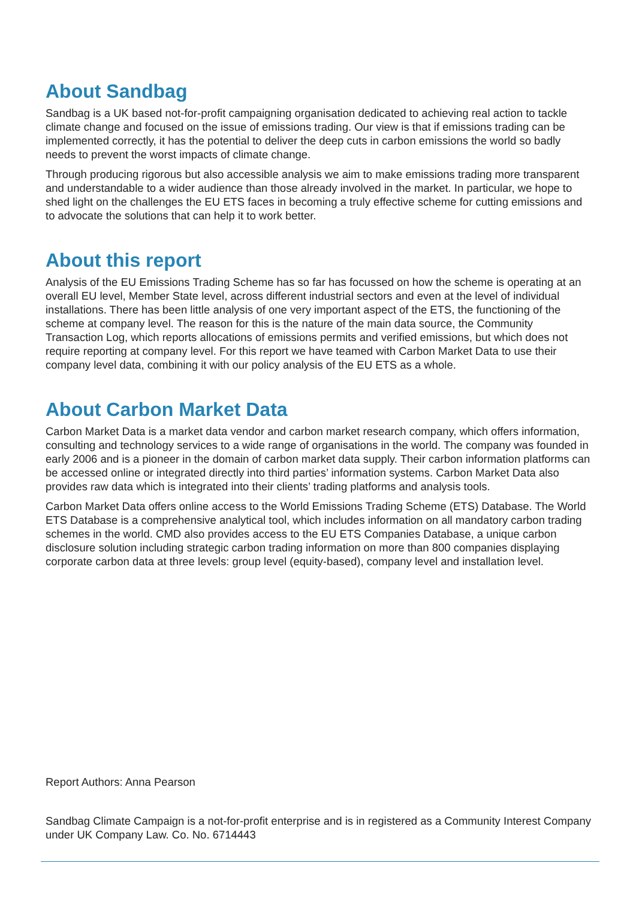About Sandbag
Sandbag is a UK based not-for-profit campaigning organisation dedicated to achieving real action to tackle climate change and focused on the issue of emissions trading. Our view is that if emissions trading can be implemented correctly, it has the potential to deliver the deep cuts in carbon emissions the world so badly needs to prevent the worst impacts of climate change.
Through producing rigorous but also accessible analysis we aim to make emissions trading more transparent and understandable to a wider audience than those already involved in the market. In particular, we hope to shed light on the challenges the EU ETS faces in becoming a truly effective scheme for cutting emissions and to advocate the solutions that can help it to work better.
About this report
Analysis of the EU Emissions Trading Scheme has so far has focussed on how the scheme is operating at an overall EU level, Member State level, across different industrial sectors and even at the level of individual installations. There has been little analysis of one very important aspect of the ETS, the functioning of the scheme at company level. The reason for this is the nature of the main data source, the Community Transaction Log, which reports allocations of emissions permits and verified emissions, but which does not require reporting at company level. For this report we have teamed with Carbon Market Data to use their company level data, combining it with our policy analysis of the EU ETS as a whole.
About Carbon Market Data
Carbon Market Data is a market data vendor and carbon market research company, which offers information, consulting and technology services to a wide range of organisations in the world. The company was founded in early 2006 and is a pioneer in the domain of carbon market data supply. Their carbon information platforms can be accessed online or integrated directly into third parties’ information systems. Carbon Market Data also provides raw data which is integrated into their clients’ trading platforms and analysis tools.
Carbon Market Data offers online access to the World Emissions Trading Scheme (ETS) Database. The World ETS Database is a comprehensive analytical tool, which includes information on all mandatory carbon trading schemes in the world. CMD also provides access to the EU ETS Companies Database, a unique carbon disclosure solution including strategic carbon trading information on more than 800 companies displaying corporate carbon data at three levels: group level (equity-based), company level and installation level.
Report Authors: Anna Pearson
Sandbag Climate Campaign is a not-for-profit enterprise and is in registered as a Community Interest Company under UK Company Law. Co. No. 6714443